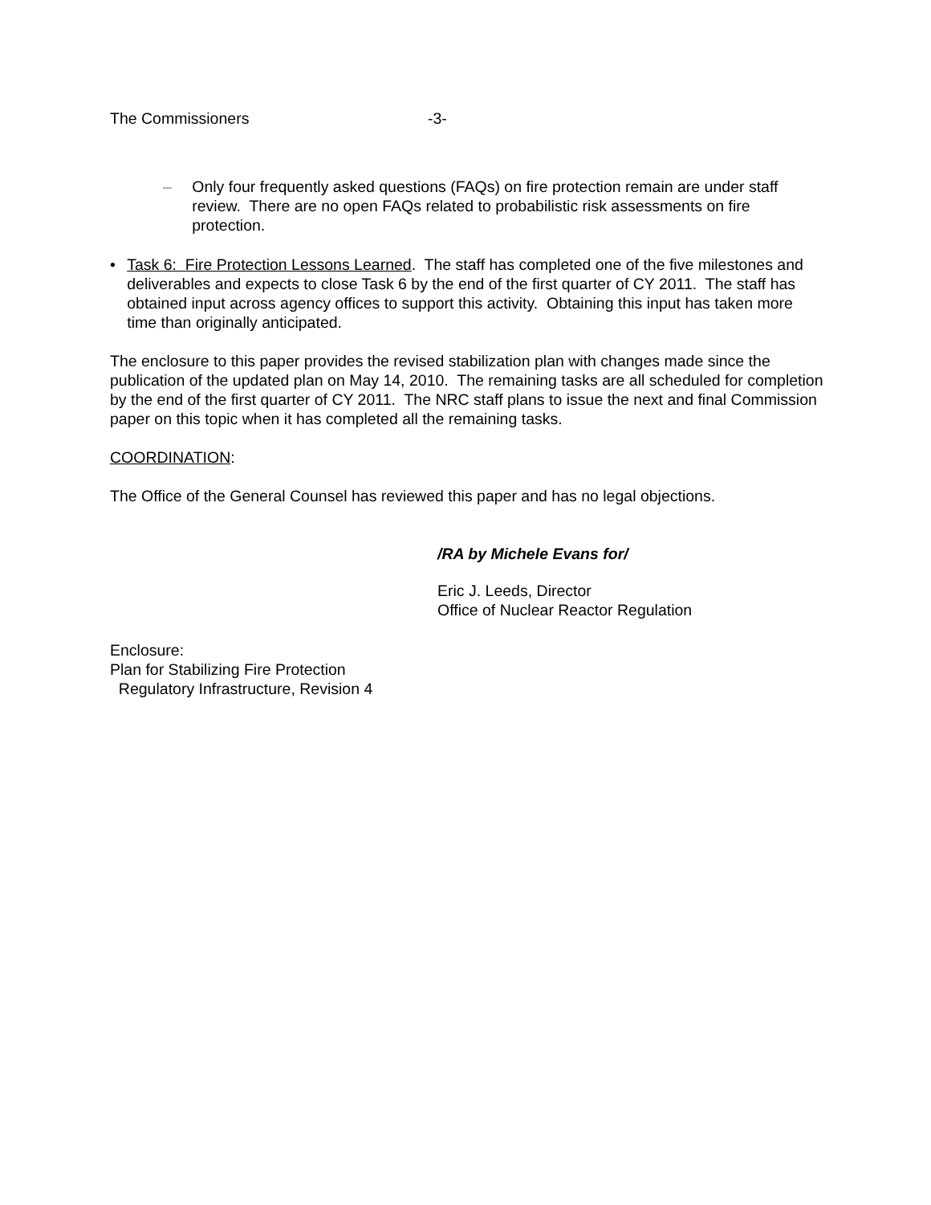The Commissioners -3-
– Only four frequently asked questions (FAQs) on fire protection remain are under staff review. There are no open FAQs related to probabilistic risk assessments on fire protection.
• Task 6: Fire Protection Lessons Learned. The staff has completed one of the five milestones and deliverables and expects to close Task 6 by the end of the first quarter of CY 2011. The staff has obtained input across agency offices to support this activity. Obtaining this input has taken more time than originally anticipated.
The enclosure to this paper provides the revised stabilization plan with changes made since the publication of the updated plan on May 14, 2010. The remaining tasks are all scheduled for completion by the end of the first quarter of CY 2011. The NRC staff plans to issue the next and final Commission paper on this topic when it has completed all the remaining tasks.
COORDINATION:
The Office of the General Counsel has reviewed this paper and has no legal objections.
/RA by Michele Evans for/
Eric J. Leeds, Director
Office of Nuclear Reactor Regulation
Enclosure:
Plan for Stabilizing Fire Protection
Regulatory Infrastructure, Revision 4